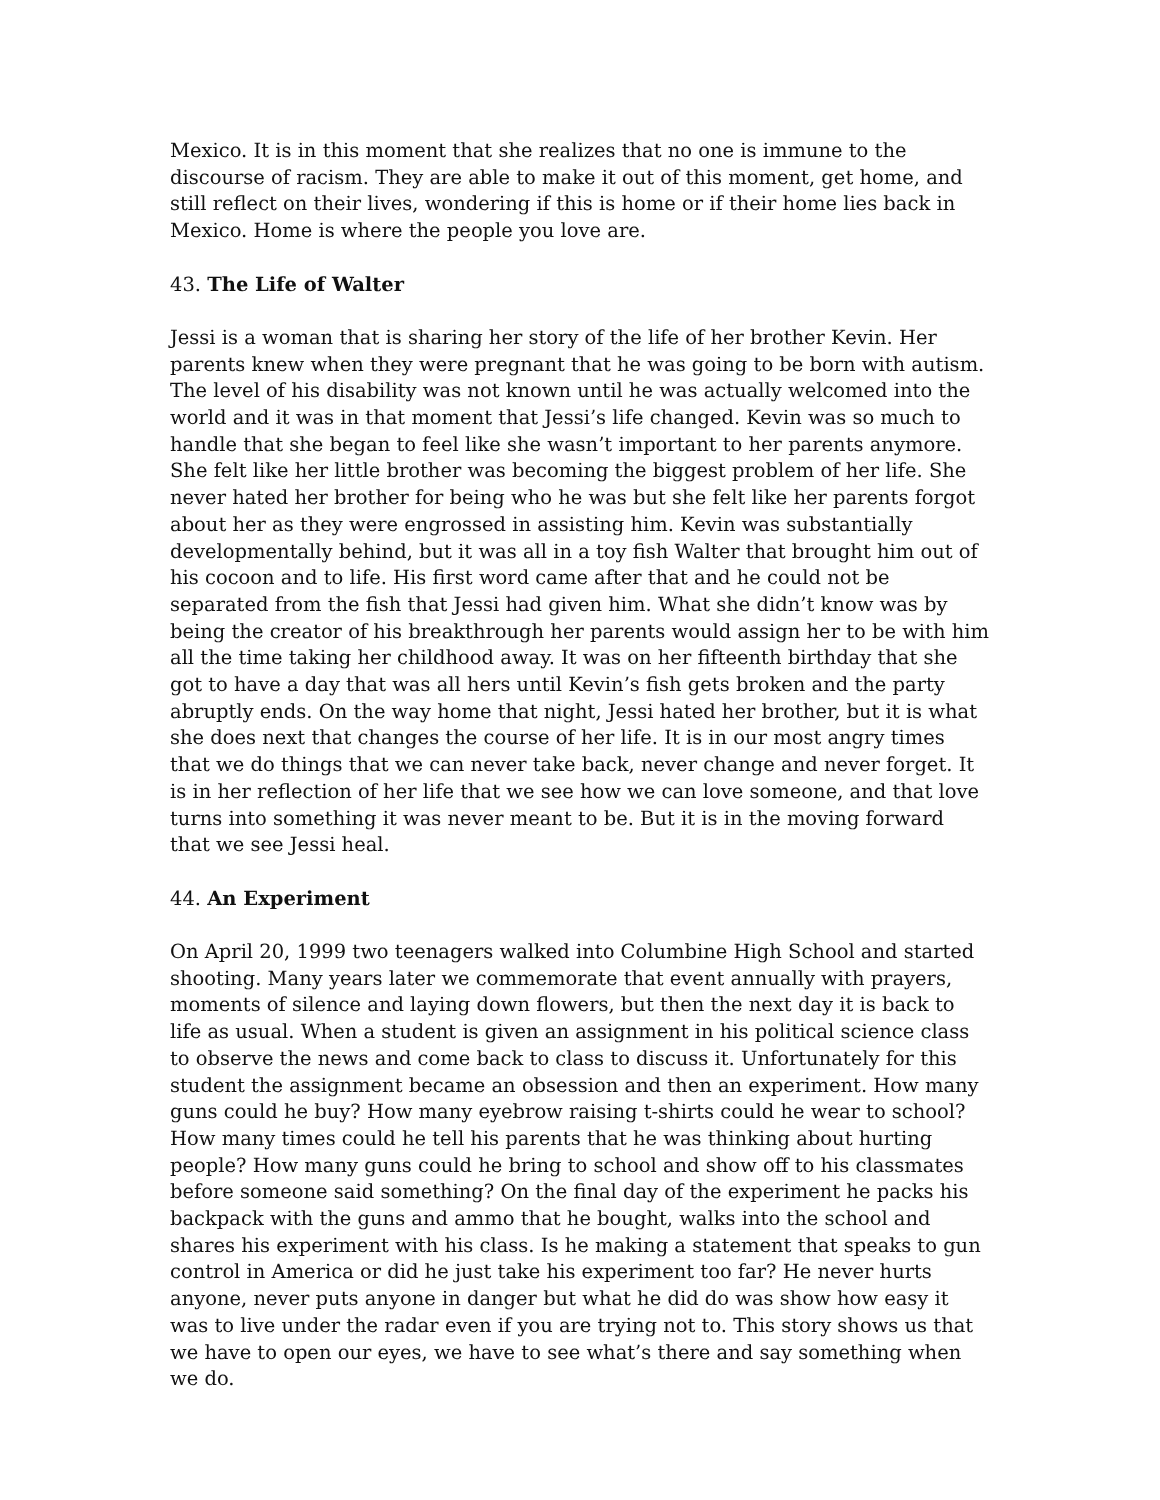Mexico. It is in this moment that she realizes that no one is immune to the discourse of racism. They are able to make it out of this moment, get home, and still reflect on their lives, wondering if this is home or if their home lies back in Mexico. Home is where the people you love are.
43. The Life of Walter
Jessi is a woman that is sharing her story of the life of her brother Kevin. Her parents knew when they were pregnant that he was going to be born with autism. The level of his disability was not known until he was actually welcomed into the world and it was in that moment that Jessi’s life changed. Kevin was so much to handle that she began to feel like she wasn’t important to her parents anymore. She felt like her little brother was becoming the biggest problem of her life. She never hated her brother for being who he was but she felt like her parents forgot about her as they were engrossed in assisting him. Kevin was substantially developmentally behind, but it was all in a toy fish Walter that brought him out of his cocoon and to life. His first word came after that and he could not be separated from the fish that Jessi had given him. What she didn’t know was by being the creator of his breakthrough her parents would assign her to be with him all the time taking her childhood away. It was on her fifteenth birthday that she got to have a day that was all hers until Kevin’s fish gets broken and the party abruptly ends. On the way home that night, Jessi hated her brother, but it is what she does next that changes the course of her life. It is in our most angry times that we do things that we can never take back, never change and never forget. It is in her reflection of her life that we see how we can love someone, and that love turns into something it was never meant to be. But it is in the moving forward that we see Jessi heal.
44. An Experiment
On April 20, 1999 two teenagers walked into Columbine High School and started shooting. Many years later we commemorate that event annually with prayers, moments of silence and laying down flowers, but then the next day it is back to life as usual. When a student is given an assignment in his political science class to observe the news and come back to class to discuss it. Unfortunately for this student the assignment became an obsession and then an experiment. How many guns could he buy? How many eyebrow raising t-shirts could he wear to school? How many times could he tell his parents that he was thinking about hurting people? How many guns could he bring to school and show off to his classmates before someone said something? On the final day of the experiment he packs his backpack with the guns and ammo that he bought, walks into the school and shares his experiment with his class. Is he making a statement that speaks to gun control in America or did he just take his experiment too far? He never hurts anyone, never puts anyone in danger but what he did do was show how easy it was to live under the radar even if you are trying not to. This story shows us that we have to open our eyes, we have to see what’s there and say something when we do.